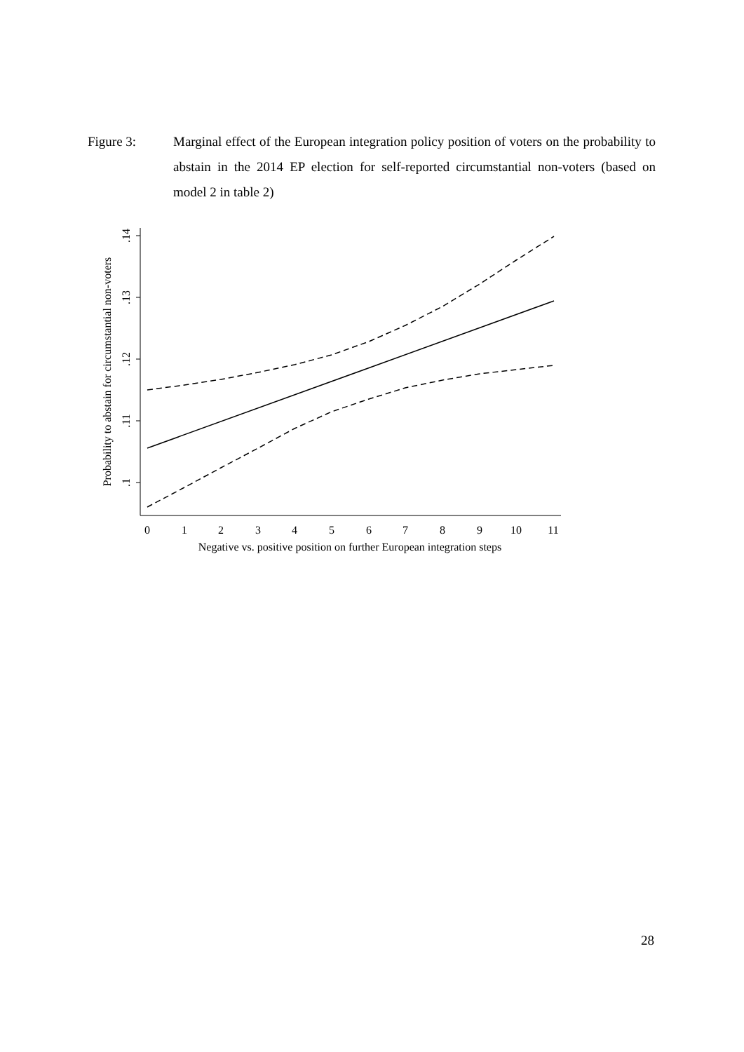Figure 3: Marginal effect of the European integration policy position of voters on the probability to abstain in the 2014 EP election for self-reported circumstantial non-voters (based on model 2 in table 2)
.14
.13
.12
.11
.1
Probability to abstain for circumstantial non-voters
0
1
2
3
4
5
6
7
8
9
10
11
Negative vs. positive position on further European integration steps
28